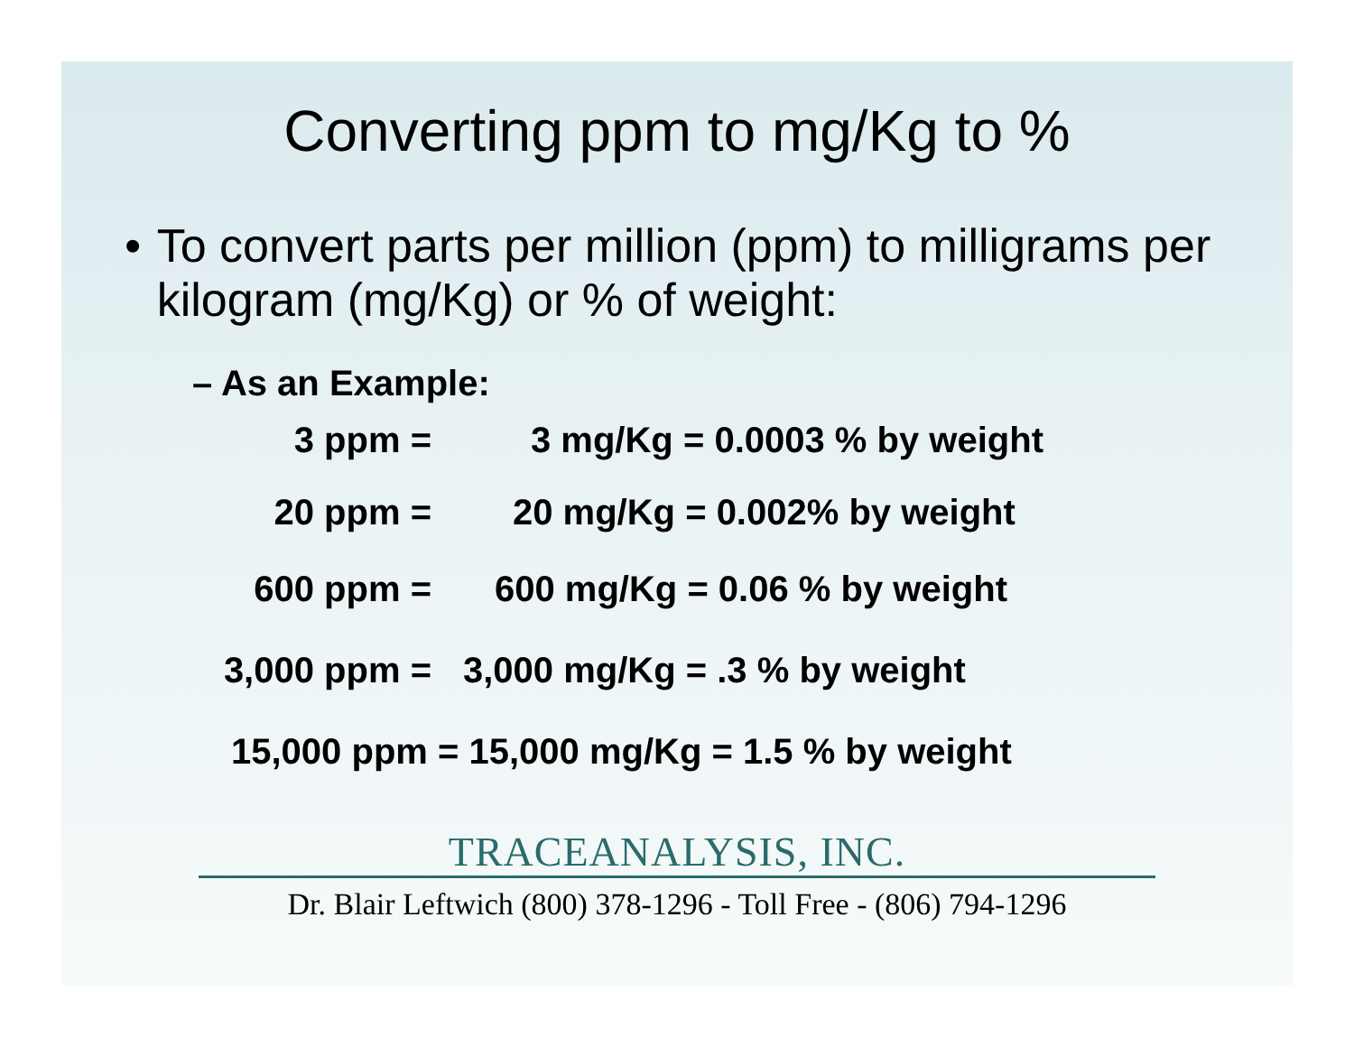Converting ppm to mg/Kg to %
• To convert parts per million (ppm) to milligrams per kilogram (mg/Kg) or % of weight:
– As an Example:
3 ppm = 3 mg/Kg = 0.0003 % by weight
20 ppm = 20 mg/Kg = 0.002% by weight
600 ppm = 600 mg/Kg = 0.06 % by weight
3,000 ppm = 3,000 mg/Kg = .3 % by weight
15,000 ppm = 15,000 mg/Kg = 1.5 % by weight
TRACEANALYSIS, INC.
Dr. Blair Leftwich (800) 378-1296 - Toll Free - (806) 794-1296